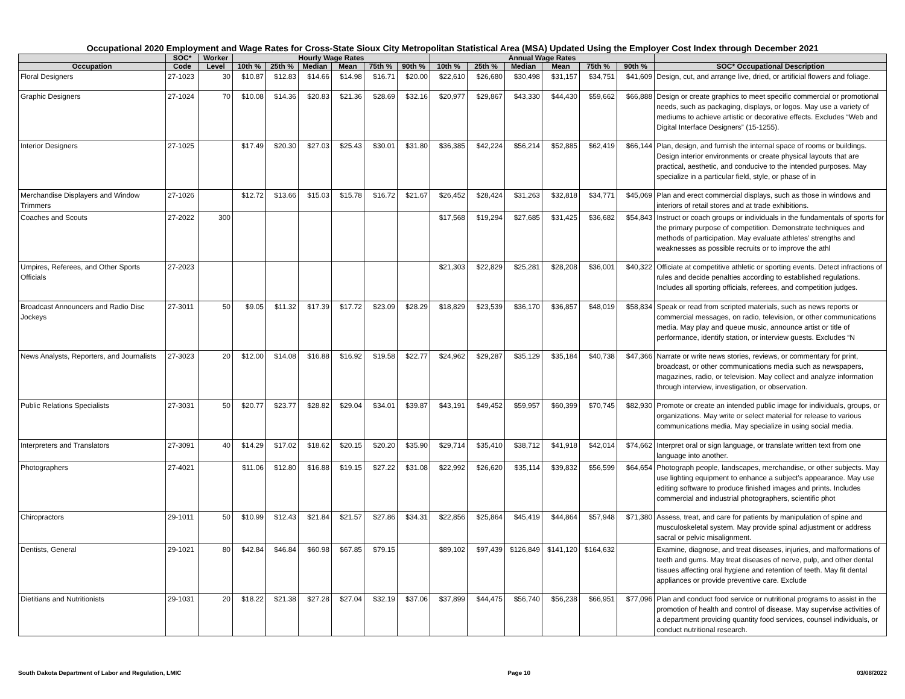Occupational 2020 Employment and Wage Rates for Cross-State Sioux City Metropolitan Statistical Area (MSA) Updated Using the Employer Cost Index through December 2021
| | SOC* | Worker | Hourly Wage Rates | | | | | | Annual Wage Rates | | | | | | |
| --- | --- | --- | --- | --- | --- | --- | --- | --- | --- | --- | --- | --- | --- | --- | --- |
| Occupation | Code | Level | 10th % | 25th % | Median | Mean | 75th % | 90th % | 10th % | 25th % | Median | Mean | 75th % | 90th % | SOC* Occupational Description |
| Floral Designers | 27-1023 | 30 | $10.87 | $12.83 | $14.66 | $14.98 | $16.71 | $20.00 | $22,610 | $26,680 | $30,498 | $31,157 | $34,751 | $41,609 | Design, cut, and arrange live, dried, or artificial flowers and foliage. |
| Graphic Designers | 27-1024 | 70 | $10.08 | $14.36 | $20.83 | $21.36 | $28.69 | $32.16 | $20,977 | $29,867 | $43,330 | $44,430 | $59,662 | $66,888 | Design or create graphics to meet specific commercial or promotional needs, such as packaging, displays, or logos. May use a variety of mediums to achieve artistic or decorative effects. Excludes “Web and Digital Interface Designers” (15-1255). |
| Interior Designers | 27-1025 | | $17.49 | $20.30 | $27.03 | $25.43 | $30.01 | $31.80 | $36,385 | $42,224 | $56,214 | $52,885 | $62,419 | $66,144 | Plan, design, and furnish the internal space of rooms or buildings. Design interior environments or create physical layouts that are practical, aesthetic, and conducive to the intended purposes. May specialize in a particular field, style, or phase of in |
| Merchandise Displayers and Window Trimmers | 27-1026 | | $12.72 | $13.66 | $15.03 | $15.78 | $16.72 | $21.67 | $26,452 | $28,424 | $31,263 | $32,818 | $34,771 | $45,069 | Plan and erect commercial displays, such as those in windows and interiors of retail stores and at trade exhibitions. |
| Coaches and Scouts | 27-2022 | 300 | | | | | | | $17,568 | $19,294 | $27,685 | $31,425 | $36,682 | $54,843 | Instruct or coach groups or individuals in the fundamentals of sports for the primary purpose of competition. Demonstrate techniques and methods of participation. May evaluate athletes’ strengths and weaknesses as possible recruits or to improve the athl |
| Umpires, Referees, and Other Sports Officials | 27-2023 | | | | | | | | $21,303 | $22,829 | $25,281 | $28,208 | $36,001 | $40,322 | Officiate at competitive athletic or sporting events. Detect infractions of rules and decide penalties according to established regulations. Includes all sporting officials, referees, and competition judges. |
| Broadcast Announcers and Radio Disc Jockeys | 27-3011 | 50 | $9.05 | $11.32 | $17.39 | $17.72 | $23.09 | $28.29 | $18,829 | $23,539 | $36,170 | $36,857 | $48,019 | $58,834 | Speak or read from scripted materials, such as news reports or commercial messages, on radio, television, or other communications media. May play and queue music, announce artist or title of performance, identify station, or interview guests. Excludes “N |
| News Analysts, Reporters, and Journalists | 27-3023 | 20 | $12.00 | $14.08 | $16.88 | $16.92 | $19.58 | $22.77 | $24,962 | $29,287 | $35,129 | $35,184 | $40,738 | $47,366 | Narrate or write news stories, reviews, or commentary for print, broadcast, or other communications media such as newspapers, magazines, radio, or television. May collect and analyze information through interview, investigation, or observation. |
| Public Relations Specialists | 27-3031 | 50 | $20.77 | $23.77 | $28.82 | $29.04 | $34.01 | $39.87 | $43,191 | $49,452 | $59,957 | $60,399 | $70,745 | $82,930 | Promote or create an intended public image for individuals, groups, or organizations. May write or select material for release to various communications media. May specialize in using social media. |
| Interpreters and Translators | 27-3091 | 40 | $14.29 | $17.02 | $18.62 | $20.15 | $20.20 | $35.90 | $29,714 | $35,410 | $38,712 | $41,918 | $42,014 | $74,662 | Interpret oral or sign language, or translate written text from one language into another. |
| Photographers | 27-4021 | | $11.06 | $12.80 | $16.88 | $19.15 | $27.22 | $31.08 | $22,992 | $26,620 | $35,114 | $39,832 | $56,599 | $64,654 | Photograph people, landscapes, merchandise, or other subjects. May use lighting equipment to enhance a subject’s appearance. May use editing software to produce finished images and prints. Includes commercial and industrial photographers, scientific phot |
| Chiropractors | 29-1011 | 50 | $10.99 | $12.43 | $21.84 | $21.57 | $27.86 | $34.31 | $22,856 | $25,864 | $45,419 | $44,864 | $57,948 | $71,380 | Assess, treat, and care for patients by manipulation of spine and musculoskeletal system. May provide spinal adjustment or address sacral or pelvic misalignment. |
| Dentists, General | 29-1021 | 80 | $42.84 | $46.84 | $60.98 | $67.85 | $79.15 | | $89,102 | $97,439 | $126,849 | $141,120 | $164,632 | | Examine, diagnose, and treat diseases, injuries, and malformations of teeth and gums. May treat diseases of nerve, pulp, and other dental tissues affecting oral hygiene and retention of teeth. May fit dental appliances or provide preventive care. Exclude |
| Dietitians and Nutritionists | 29-1031 | 20 | $18.22 | $21.38 | $27.28 | $27.04 | $32.19 | $37.06 | $37,899 | $44,475 | $56,740 | $56,238 | $66,951 | $77,096 | Plan and conduct food service or nutritional programs to assist in the promotion of health and control of disease. May supervise activities of a department providing quantity food services, counsel individuals, or conduct nutritional research. |
South Dakota Department of Labor and Regulation, LMIC Page 10 03/08/2022